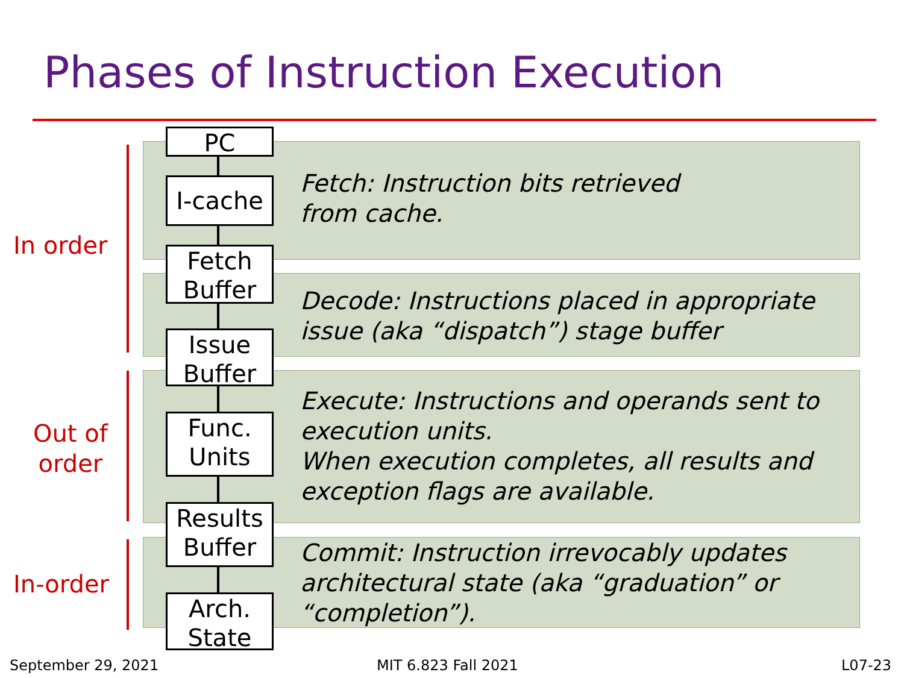Phases of Instruction Execution
In order
Out of
order
In-order
PC
I-cache
Fetch
Buffer
Issue
Buffer
Func.
Units
Results
Buffer
Arch.
State
Fetch: Instruction bits retrieved
from cache.
Decode: Instructions placed in appropriate
issue (aka “dispatch”) stage buffer
Execute: Instructions and operands sent to
execution units.
When execution completes, all results and
exception flags are available.
Commit: Instruction irrevocably updates
architectural state (aka “graduation” or
“completion”).
September 29, 2021 MIT 6.823 Fall 2021 L07-23